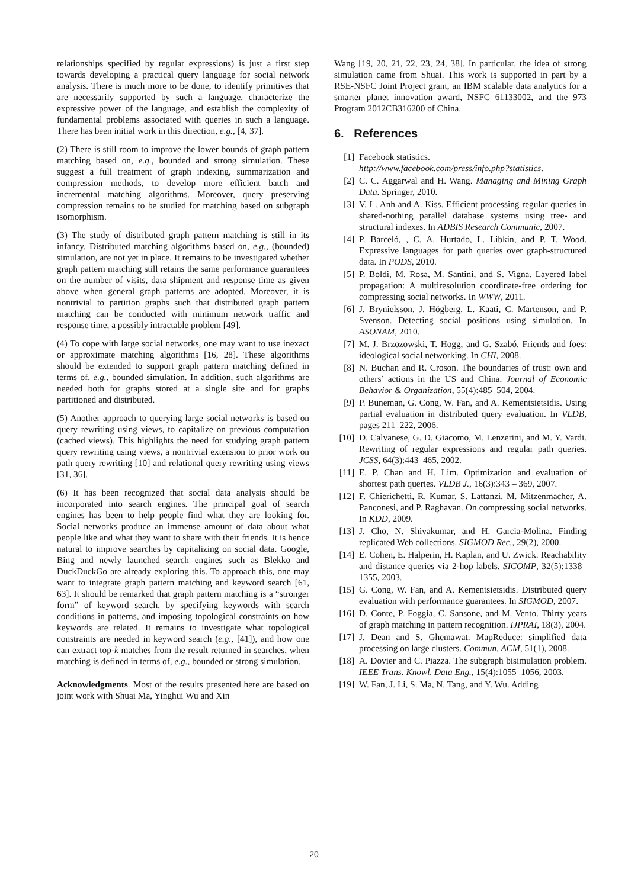relationships specified by regular expressions) is just a first step towards developing a practical query language for social network analysis. There is much more to be done, to identify primitives that are necessarily supported by such a language, characterize the expressive power of the language, and establish the complexity of fundamental problems associated with queries in such a language. There has been initial work in this direction, e.g., [4, 37].
(2) There is still room to improve the lower bounds of graph pattern matching based on, e.g., bounded and strong simulation. These suggest a full treatment of graph indexing, summarization and compression methods, to develop more efficient batch and incremental matching algorithms. Moreover, query preserving compression remains to be studied for matching based on subgraph isomorphism.
(3) The study of distributed graph pattern matching is still in its infancy. Distributed matching algorithms based on, e.g., (bounded) simulation, are not yet in place. It remains to be investigated whether graph pattern matching still retains the same performance guarantees on the number of visits, data shipment and response time as given above when general graph patterns are adopted. Moreover, it is nontrivial to partition graphs such that distributed graph pattern matching can be conducted with minimum network traffic and response time, a possibly intractable problem [49].
(4) To cope with large social networks, one may want to use inexact or approximate matching algorithms [16, 28]. These algorithms should be extended to support graph pattern matching defined in terms of, e.g., bounded simulation. In addition, such algorithms are needed both for graphs stored at a single site and for graphs partitioned and distributed.
(5) Another approach to querying large social networks is based on query rewriting using views, to capitalize on previous computation (cached views). This highlights the need for studying graph pattern query rewriting using views, a nontrivial extension to prior work on path query rewriting [10] and relational query rewriting using views [31, 36].
(6) It has been recognized that social data analysis should be incorporated into search engines. The principal goal of search engines has been to help people find what they are looking for. Social networks produce an immense amount of data about what people like and what they want to share with their friends. It is hence natural to improve searches by capitalizing on social data. Google, Bing and newly launched search engines such as Blekko and DuckDuckGo are already exploring this. To approach this, one may want to integrate graph pattern matching and keyword search [61, 63]. It should be remarked that graph pattern matching is a “stronger form” of keyword search, by specifying keywords with search conditions in patterns, and imposing topological constraints on how keywords are related. It remains to investigate what topological constraints are needed in keyword search (e.g., [41]), and how one can extract top-k matches from the result returned in searches, when matching is defined in terms of, e.g., bounded or strong simulation.
Acknowledgments. Most of the results presented here are based on joint work with Shuai Ma, Yinghui Wu and Xin
Wang [19, 20, 21, 22, 23, 24, 38]. In particular, the idea of strong simulation came from Shuai. This work is supported in part by a RSE-NSFC Joint Project grant, an IBM scalable data analytics for a smarter planet innovation award, NSFC 61133002, and the 973 Program 2012CB316200 of China.
6. References
[1] Facebook statistics.
http://www.facebook.com/press/info.php?statistics.
[2] C. C. Aggarwal and H. Wang. Managing and Mining Graph Data. Springer, 2010.
[3] V. L. Anh and A. Kiss. Efficient processing regular queries in shared-nothing parallel database systems using tree- and structural indexes. In ADBIS Research Communic, 2007.
[4] P. Barceló, , C. A. Hurtado, L. Libkin, and P. T. Wood. Expressive languages for path queries over graph-structured data. In PODS, 2010.
[5] P. Boldi, M. Rosa, M. Santini, and S. Vigna. Layered label propagation: A multiresolution coordinate-free ordering for compressing social networks. In WWW, 2011.
[6] J. Brynielsson, J. Högberg, L. Kaati, C. Martenson, and P. Svenson. Detecting social positions using simulation. In ASONAM, 2010.
[7] M. J. Brzozowski, T. Hogg, and G. Szabó. Friends and foes: ideological social networking. In CHI, 2008.
[8] N. Buchan and R. Croson. The boundaries of trust: own and others’ actions in the US and China. Journal of Economic Behavior & Organization, 55(4):485–504, 2004.
[9] P. Buneman, G. Cong, W. Fan, and A. Kementsietsidis. Using partial evaluation in distributed query evaluation. In VLDB, pages 211–222, 2006.
[10] D. Calvanese, G. D. Giacomo, M. Lenzerini, and M. Y. Vardi. Rewriting of regular expressions and regular path queries. JCSS, 64(3):443–465, 2002.
[11] E. P. Chan and H. Lim. Optimization and evaluation of shortest path queries. VLDB J., 16(3):343 – 369, 2007.
[12] F. Chierichetti, R. Kumar, S. Lattanzi, M. Mitzenmacher, A. Panconesi, and P. Raghavan. On compressing social networks. In KDD, 2009.
[13] J. Cho, N. Shivakumar, and H. Garcia-Molina. Finding replicated Web collections. SIGMOD Rec., 29(2), 2000.
[14] E. Cohen, E. Halperin, H. Kaplan, and U. Zwick. Reachability and distance queries via 2-hop labels. SICOMP, 32(5):1338–1355, 2003.
[15] G. Cong, W. Fan, and A. Kementsietsidis. Distributed query evaluation with performance guarantees. In SIGMOD, 2007.
[16] D. Conte, P. Foggia, C. Sansone, and M. Vento. Thirty years of graph matching in pattern recognition. IJPRAI, 18(3), 2004.
[17] J. Dean and S. Ghemawat. MapReduce: simplified data processing on large clusters. Commun. ACM, 51(1), 2008.
[18] A. Dovier and C. Piazza. The subgraph bisimulation problem. IEEE Trans. Knowl. Data Eng., 15(4):1055–1056, 2003.
[19] W. Fan, J. Li, S. Ma, N. Tang, and Y. Wu. Adding
20